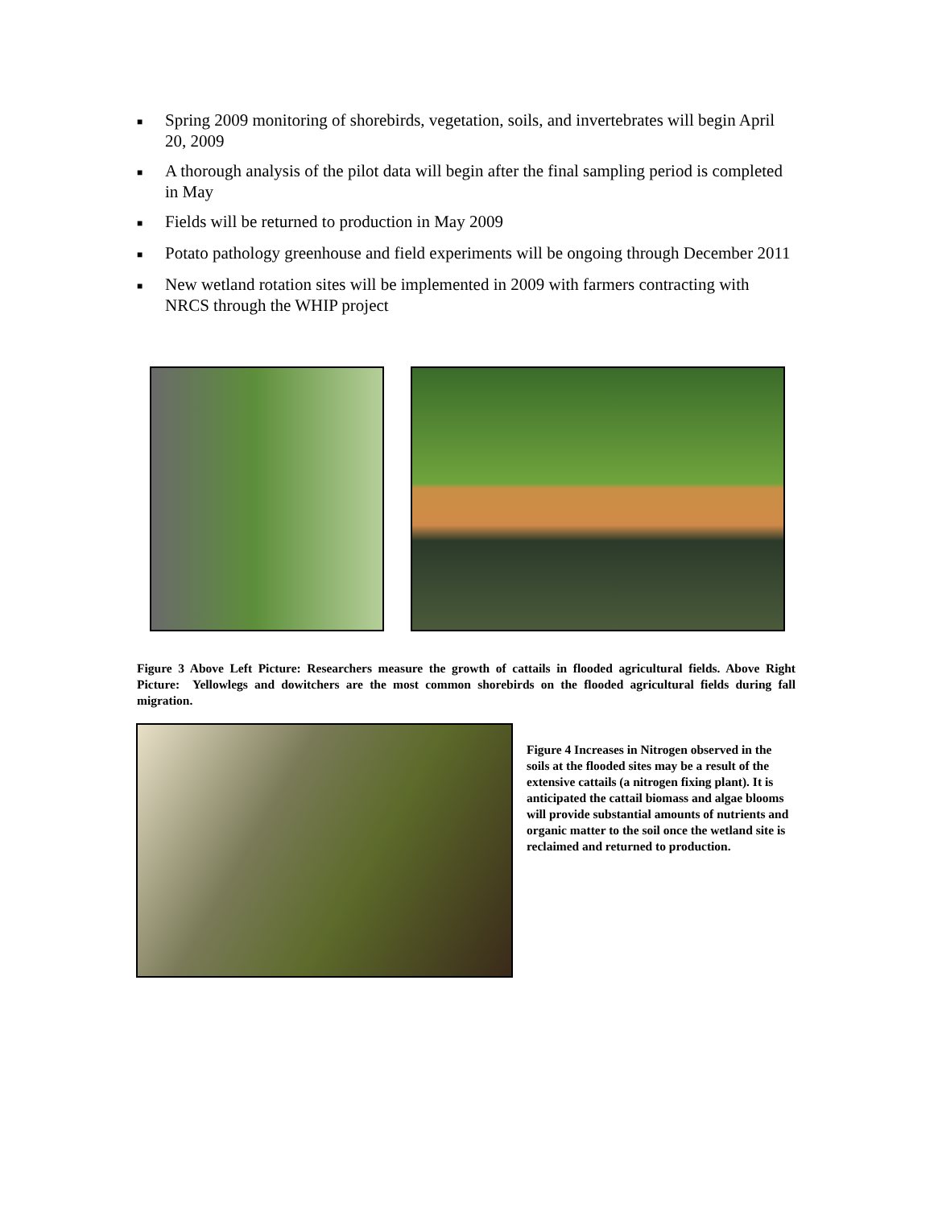■ Spring 2009 monitoring of shorebirds, vegetation, soils, and invertebrates will begin April 20, 2009
■ A thorough analysis of the pilot data will begin after the final sampling period is completed in May
■ Fields will be returned to production in May 2009
■ Potato pathology greenhouse and field experiments will be ongoing through December 2011
■ New wetland rotation sites will be implemented in 2009 with farmers contracting with NRCS through the WHIP project
Figure 3 Above Left Picture: Researchers measure the growth of cattails in flooded agricultural fields. Above Right Picture: Yellowlegs and dowitchers are the most common shorebirds on the flooded agricultural fields during fall migration.
Figure 4 Increases in Nitrogen observed in the soils at the flooded sites may be a result of the extensive cattails (a nitrogen fixing plant). It is anticipated the cattail biomass and algae blooms will provide substantial amounts of nutrients and organic matter to the soil once the wetland site is reclaimed and returned to production.